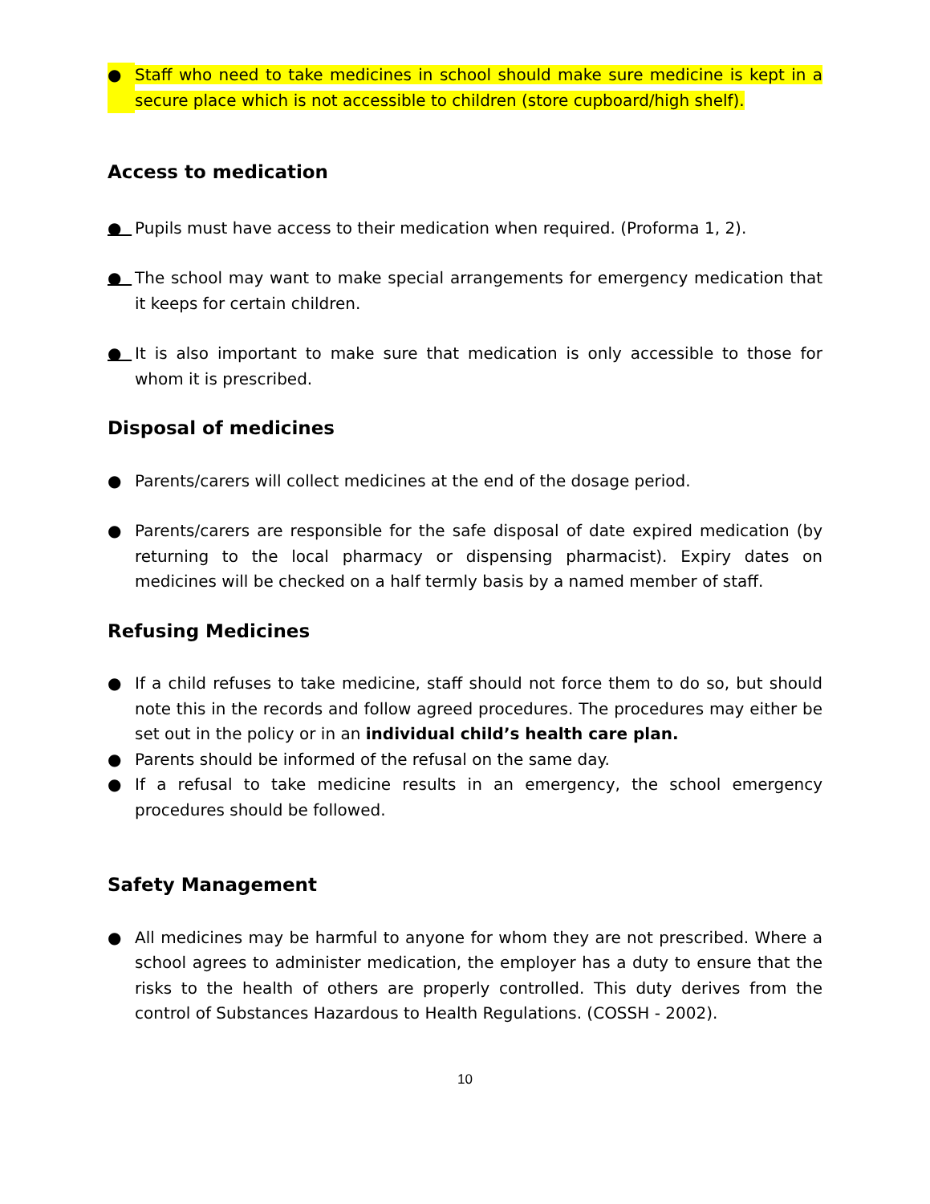● Staff who need to take medicines in school should make sure medicine is kept in a secure place which is not accessible to children (store cupboard/high shelf).
Access to medication
● Pupils must have access to their medication when required. (Proforma 1, 2).
● The school may want to make special arrangements for emergency medication that it keeps for certain children.
● It is also important to make sure that medication is only accessible to those for whom it is prescribed.
Disposal of medicines
● Parents/carers will collect medicines at the end of the dosage period.
● Parents/carers are responsible for the safe disposal of date expired medication (by returning to the local pharmacy or dispensing pharmacist). Expiry dates on medicines will be checked on a half termly basis by a named member of staff.
Refusing Medicines
● If a child refuses to take medicine, staff should not force them to do so, but should note this in the records and follow agreed procedures. The procedures may either be set out in the policy or in an individual child’s health care plan.
● Parents should be informed of the refusal on the same day.
● If a refusal to take medicine results in an emergency, the school emergency procedures should be followed.
Safety Management
● All medicines may be harmful to anyone for whom they are not prescribed. Where a school agrees to administer medication, the employer has a duty to ensure that the risks to the health of others are properly controlled. This duty derives from the control of Substances Hazardous to Health Regulations. (COSSH - 2002).
10